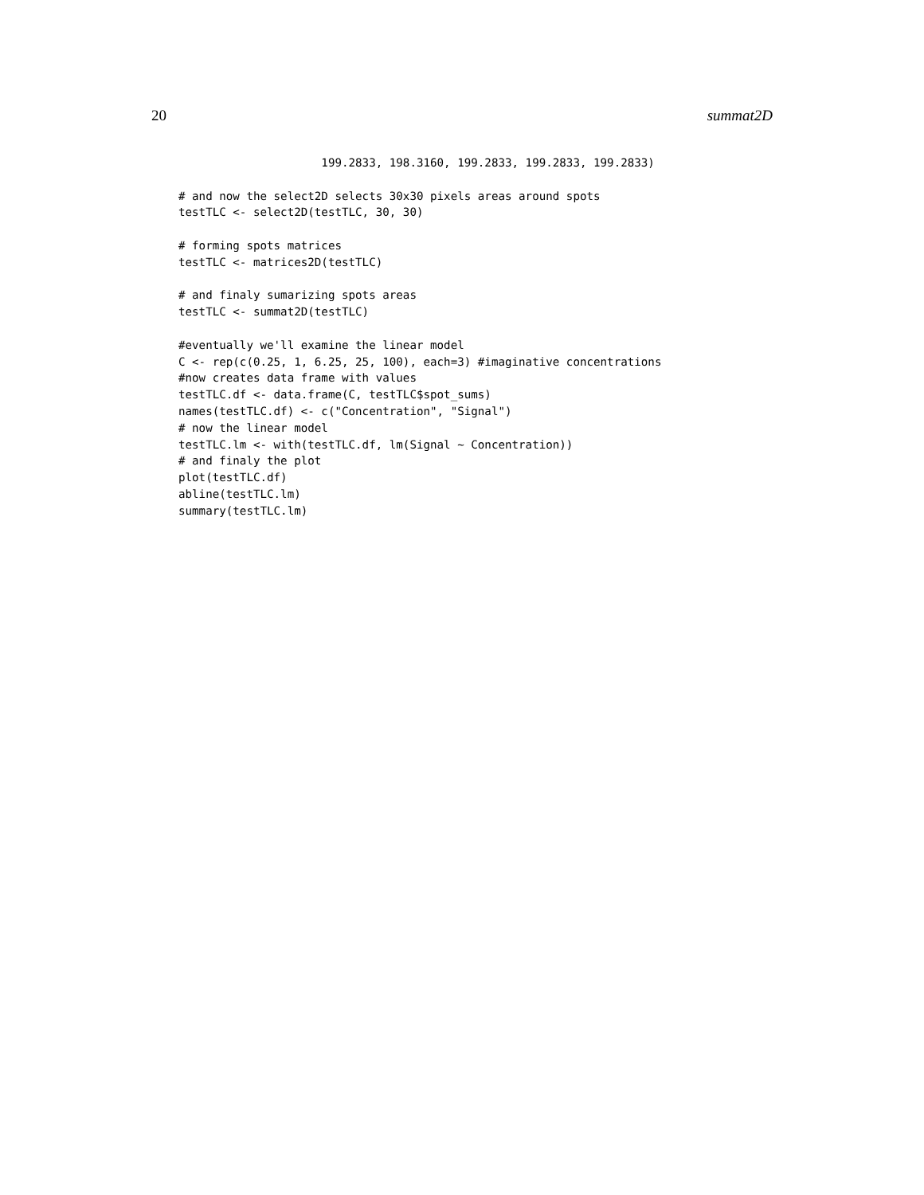20 summat2D
                     199.2833, 198.3160, 199.2833, 199.2833, 199.2833)

# and now the select2D selects 30x30 pixels areas around spots
testTLC <- select2D(testTLC, 30, 30)

# forming spots matrices
testTLC <- matrices2D(testTLC)

# and finaly sumarizing spots areas
testTLC <- summat2D(testTLC)

#eventually we'll examine the linear model
C <- rep(c(0.25, 1, 6.25, 25, 100), each=3) #imaginative concentrations
#now creates data frame with values
testTLC.df <- data.frame(C, testTLC$spot_sums)
names(testTLC.df) <- c("Concentration", "Signal")
# now the linear model
testTLC.lm <- with(testTLC.df, lm(Signal ~ Concentration))
# and finaly the plot
plot(testTLC.df)
abline(testTLC.lm)
summary(testTLC.lm)